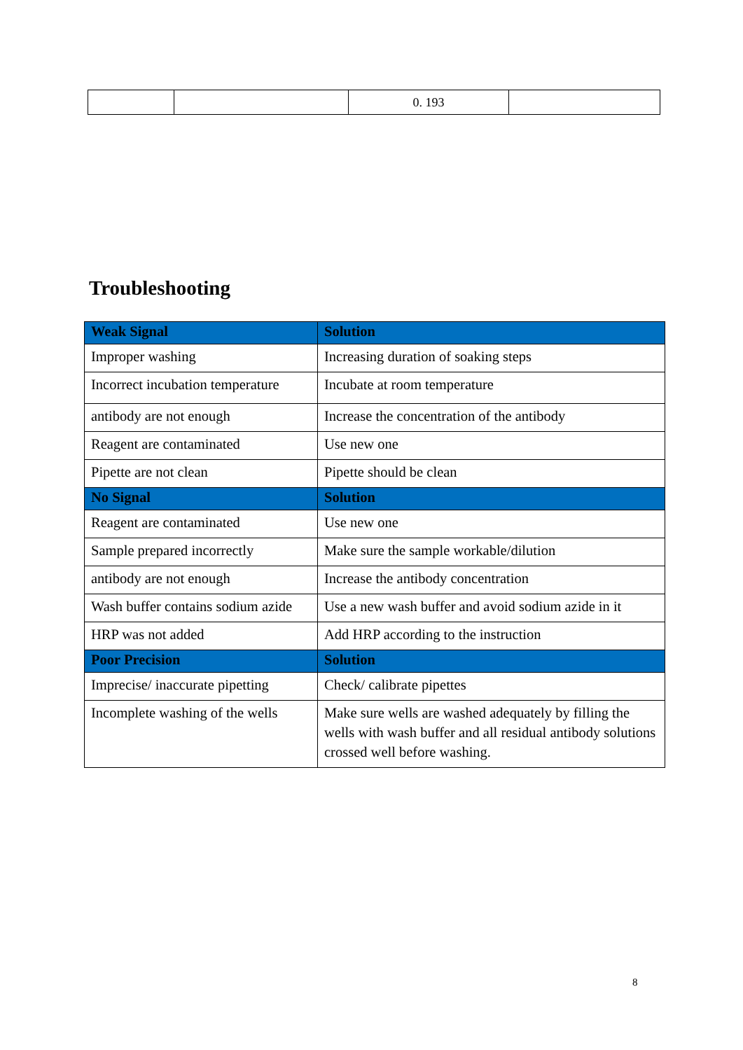| | | 0. 193 | |
Troubleshooting
| Weak Signal | Solution |
| --- | --- |
| Improper washing | Increasing duration of soaking steps |
| Incorrect incubation temperature | Incubate at room temperature |
| antibody are not enough | Increase the concentration of the antibody |
| Reagent are contaminated | Use new one |
| Pipette are not clean | Pipette should be clean |
| No Signal | Solution |
| Reagent are contaminated | Use new one |
| Sample prepared incorrectly | Make sure the sample workable/dilution |
| antibody are not enough | Increase the antibody concentration |
| Wash buffer contains sodium azide | Use a new wash buffer and avoid sodium azide in it |
| HRP was not added | Add HRP according to the instruction |
| Poor Precision | Solution |
| Imprecise/ inaccurate pipetting | Check/ calibrate pipettes |
| Incomplete washing of the wells | Make sure wells are washed adequately by filling the wells with wash buffer and all residual antibody solutions crossed well before washing. |
8